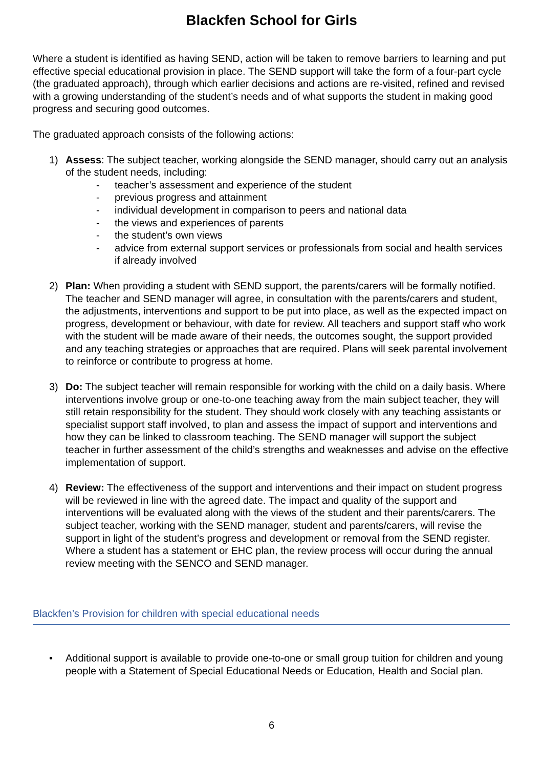Blackfen School for Girls
Where a student is identified as having SEND, action will be taken to remove barriers to learning and put effective special educational provision in place. The SEND support will take the form of a four-part cycle (the graduated approach), through which earlier decisions and actions are re-visited, refined and revised with a growing understanding of the student’s needs and of what supports the student in making good progress and securing good outcomes.
The graduated approach consists of the following actions:
1) Assess: The subject teacher, working alongside the SEND manager, should carry out an analysis of the student needs, including:
- teacher’s assessment and experience of the student
- previous progress and attainment
- individual development in comparison to peers and national data
- the views and experiences of parents
- the student’s own views
- advice from external support services or professionals from social and health services if already involved
2) Plan: When providing a student with SEND support, the parents/carers will be formally notified. The teacher and SEND manager will agree, in consultation with the parents/carers and student, the adjustments, interventions and support to be put into place, as well as the expected impact on progress, development or behaviour, with date for review. All teachers and support staff who work with the student will be made aware of their needs, the outcomes sought, the support provided and any teaching strategies or approaches that are required. Plans will seek parental involvement to reinforce or contribute to progress at home.
3) Do: The subject teacher will remain responsible for working with the child on a daily basis. Where interventions involve group or one-to-one teaching away from the main subject teacher, they will still retain responsibility for the student. They should work closely with any teaching assistants or specialist support staff involved, to plan and assess the impact of support and interventions and how they can be linked to classroom teaching. The SEND manager will support the subject teacher in further assessment of the child’s strengths and weaknesses and advise on the effective implementation of support.
4) Review: The effectiveness of the support and interventions and their impact on student progress will be reviewed in line with the agreed date. The impact and quality of the support and interventions will be evaluated along with the views of the student and their parents/carers. The subject teacher, working with the SEND manager, student and parents/carers, will revise the support in light of the student’s progress and development or removal from the SEND register. Where a student has a statement or EHC plan, the review process will occur during the annual review meeting with the SENCO and SEND manager.
Blackfen’s Provision for children with special educational needs
• Additional support is available to provide one-to-one or small group tuition for children and young people with a Statement of Special Educational Needs or Education, Health and Social plan.
6